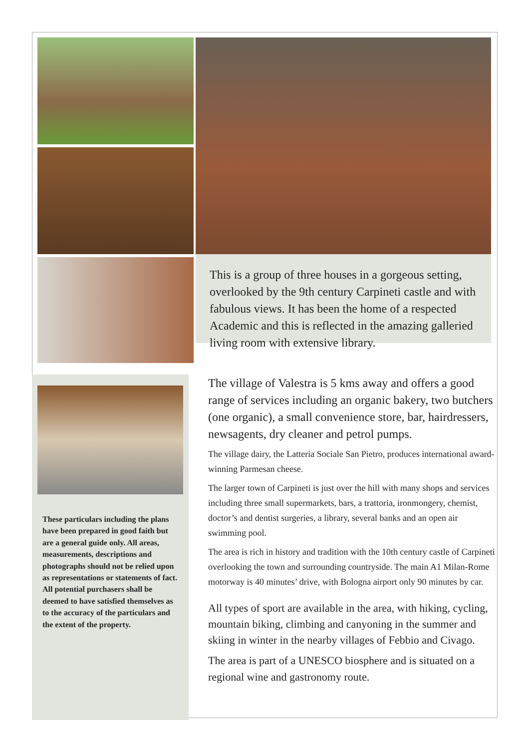This is a group of three houses in a gorgeous setting, overlooked by the 9th century Carpineti castle and with fabulous views. It has been the home of a respected Academic and this is reflected in the amazing galleried living room with extensive library.
These particulars including the plans have been prepared in good faith but are a general guide only. All areas, measurements, descriptions and photographs should not be relied upon as representations or statements of fact. All potential purchasers shall be deemed to have satisfied themselves as to the accuracy of the particulars and the extent of the property.
The village of Valestra is 5 kms away and offers a good range of services including an organic bakery, two butchers (one organic), a small convenience store, bar, hairdressers, newsagents, dry cleaner and petrol pumps.
The village dairy, the Latteria Sociale San Pietro, produces international award-winning Parmesan cheese.
The larger town of Carpineti is just over the hill with many shops and services including three small supermarkets, bars, a trattoria, ironmongery, chemist, doctor’s and dentist surgeries, a library, several banks and an open air swimming pool.
The area is rich in history and tradition with the 10th century castle of Carpineti overlooking the town and surrounding countryside. The main A1 Milan-Rome motorway is 40 minutes’ drive, with Bologna airport only 90 minutes by car.
All types of sport are available in the area, with hiking, cycling, mountain biking, climbing and canyoning in the summer and skiing in winter in the nearby villages of Febbio and Civago.
The area is part of a UNESCO biosphere and is situated on a regional wine and gastronomy route.